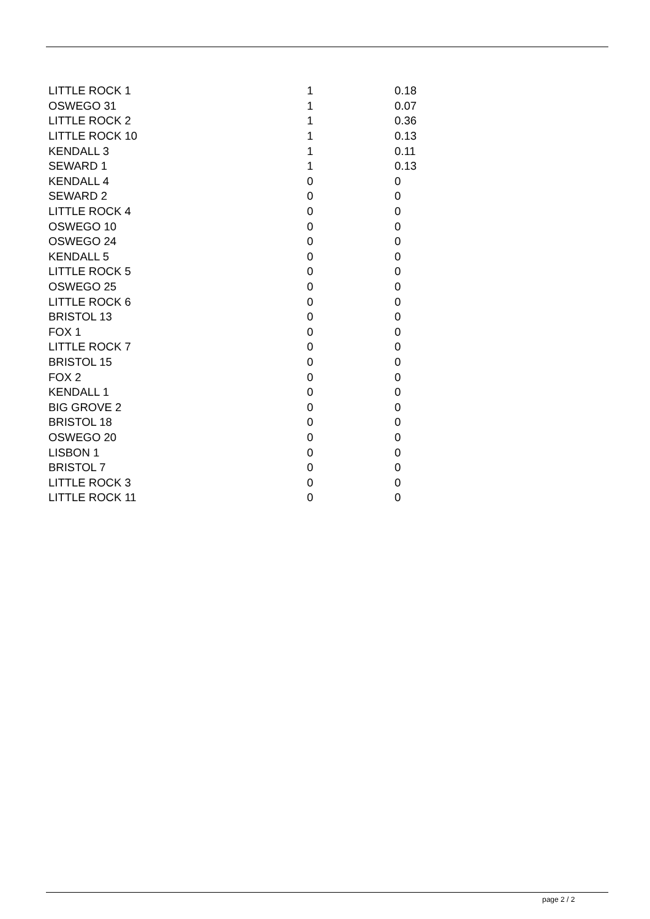| LITTLE ROCK 1 | 1 | 0.18 |
| OSWEGO 31 | 1 | 0.07 |
| LITTLE ROCK 2 | 1 | 0.36 |
| LITTLE ROCK 10 | 1 | 0.13 |
| KENDALL 3 | 1 | 0.11 |
| SEWARD 1 | 1 | 0.13 |
| KENDALL 4 | 0 | 0 |
| SEWARD 2 | 0 | 0 |
| LITTLE ROCK 4 | 0 | 0 |
| OSWEGO 10 | 0 | 0 |
| OSWEGO 24 | 0 | 0 |
| KENDALL 5 | 0 | 0 |
| LITTLE ROCK 5 | 0 | 0 |
| OSWEGO 25 | 0 | 0 |
| LITTLE ROCK 6 | 0 | 0 |
| BRISTOL 13 | 0 | 0 |
| FOX 1 | 0 | 0 |
| LITTLE ROCK 7 | 0 | 0 |
| BRISTOL 15 | 0 | 0 |
| FOX 2 | 0 | 0 |
| KENDALL 1 | 0 | 0 |
| BIG GROVE 2 | 0 | 0 |
| BRISTOL 18 | 0 | 0 |
| OSWEGO 20 | 0 | 0 |
| LISBON 1 | 0 | 0 |
| BRISTOL 7 | 0 | 0 |
| LITTLE ROCK 3 | 0 | 0 |
| LITTLE ROCK 11 | 0 | 0 |
page 2 / 2